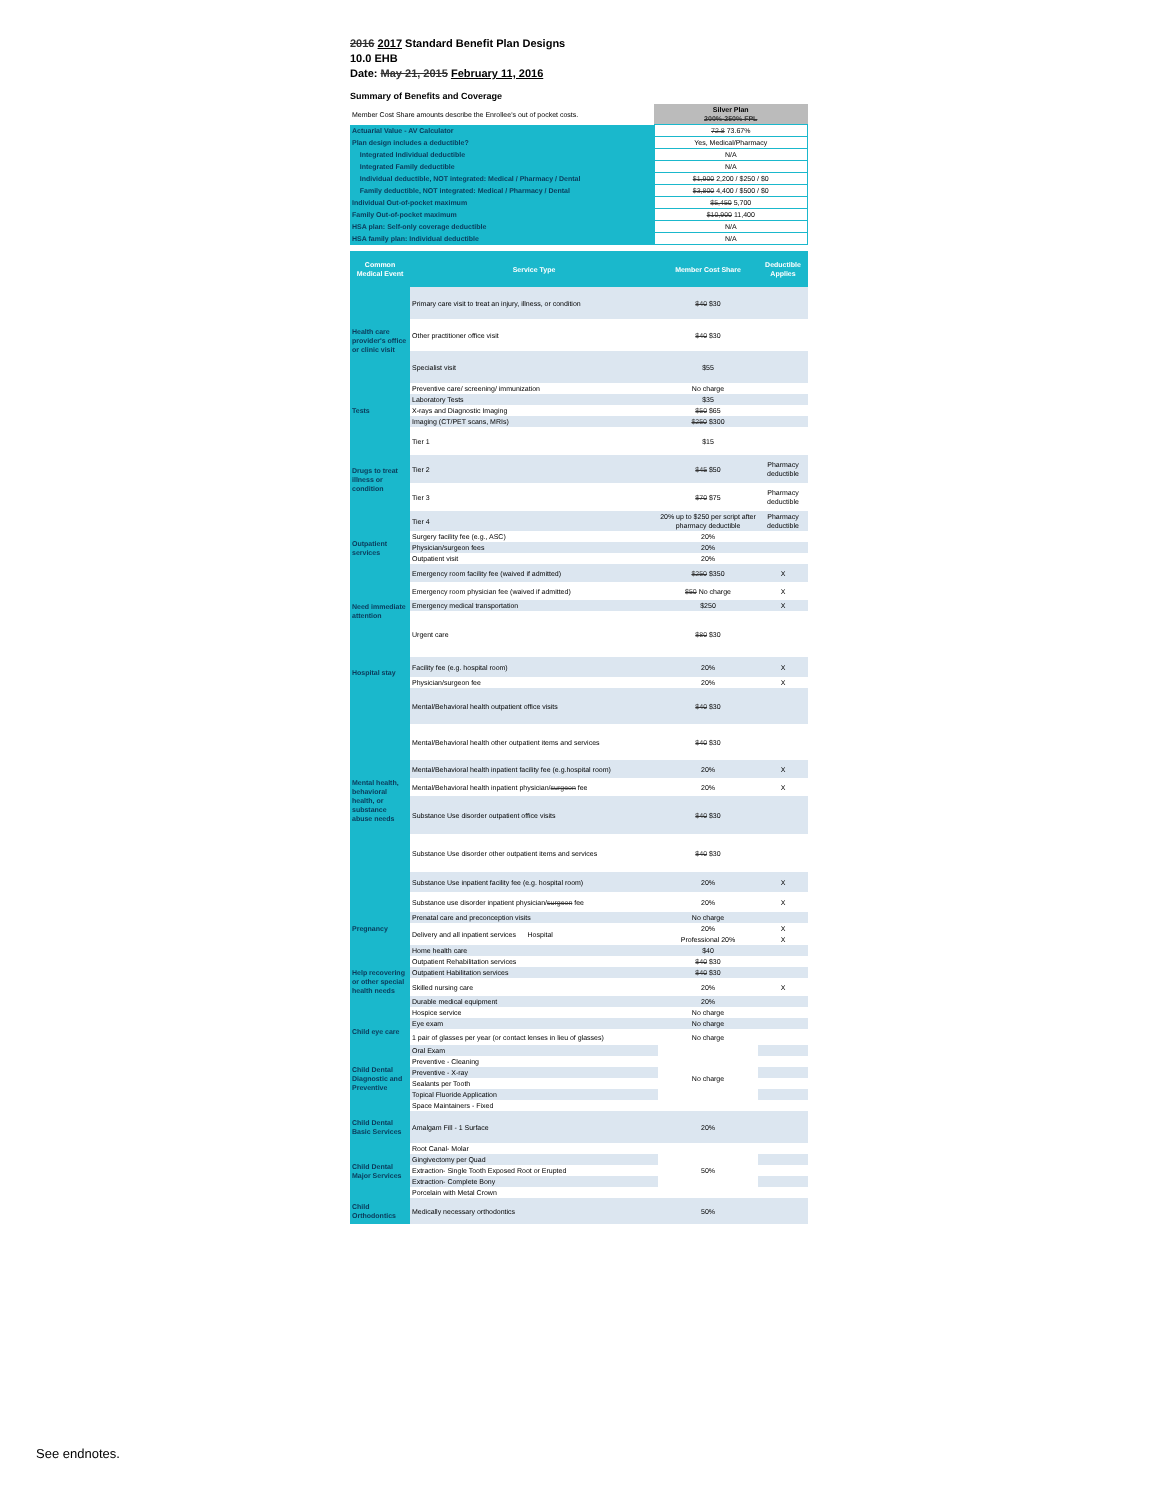2016 2017 Standard Benefit Plan Designs
10.0 EHB
Date: May 21, 2015 February 11, 2016
Summary of Benefits and Coverage
| Member Cost Share amounts describe the Enrollee's out of pocket costs. | Silver Plan 200%-250% FPL |
| Actuarial Value - AV Calculator | 72.8 73.67% |
| Plan design includes a deductible? | Yes, Medical/Pharmacy |
| Integrated Individual deductible | N/A |
| Integrated Family deductible | N/A |
| Individual deductible, NOT integrated: Medical / Pharmacy / Dental | $1,900 2,200 / $250 / $0 |
| Family deductible, NOT integrated: Medical / Pharmacy / Dental | $3,800 4,400 / $500 / $0 |
| Individual Out-of-pocket maximum | $5,450 5,700 |
| Family Out-of-pocket maximum | $10,900 11,400 |
| HSA plan: Self-only coverage deductible | N/A |
| HSA family plan: Individual deductible | N/A |
| Common Medical Event | Service Type | Member Cost Share | Deductible Applies |
| --- | --- | --- | --- |
| Health care provider's office or clinic visit | Primary care visit to treat an injury, illness, or condition | $40 $30 | |
| | Other practitioner office visit | $40 $30 | |
| | Specialist visit | $55 | |
| | Preventive care/ screening/ immunization | No charge | |
| Tests | Laboratory Tests | $35 | |
| | X-rays and Diagnostic Imaging | $50 $65 | |
| | Imaging (CT/PET scans, MRIs) | $250 $300 | |
| Drugs to treat illness or condition | Tier 1 | $15 | |
| | Tier 2 | $45 $50 | Pharmacy deductible |
| | Tier 3 | $70 $75 | Pharmacy deductible |
| | Tier 4 | 20% up to $250 per script after pharmacy deductible | Pharmacy deductible |
| Outpatient services | Surgery facility fee (e.g., ASC) | 20% | |
| | Physician/surgeon fees | 20% | |
| | Outpatient visit | 20% | |
| Need immediate attention | Emergency room facility fee (waived if admitted) | $250 $350 | X |
| | Emergency room physician fee (waived if admitted) | $50 No charge | X |
| | Emergency medical transportation | $250 | X |
| | Urgent care | $80 $30 | |
| Hospital stay | Facility fee (e.g. hospital room) | 20% | X |
| | Physician/surgeon fee | 20% | X |
| Mental health, behavioral health, or substance abuse needs | Mental/Behavioral health outpatient office visits | $40 $30 | |
| | Mental/Behavioral health other outpatient items and services | $40 $30 | |
| | Mental/Behavioral health inpatient facility fee (e.g.hospital room) | 20% | X |
| | Mental/Behavioral health inpatient physician/ surgeon fee | 20% | X |
| | Substance Use disorder outpatient office visits | $40 $30 | |
| | Substance Use disorder other outpatient items and services | $40 $30 | |
| | Substance Use inpatient facility fee (e.g. hospital room) | 20% | X |
| | Substance use disorder inpatient physician/ surgeon fee | 20% | X |
| Pregnancy | Prenatal care and preconception visits | No charge | |
| | Delivery and all inpatient services Hospital | 20% | X |
| | | Professional 20% | X |
| Help recovering or other special health needs | Home health care | $40 | |
| | Outpatient Rehabilitation services | $40 $30 | |
| | Outpatient Habilitation services | $40 $30 | |
| | Skilled nursing care | 20% | X |
| | Durable medical equipment | 20% | |
| | Hospice service | No charge | |
| Child eye care | Eye exam | No charge | |
| | 1 pair of glasses per year (or contact lenses in lieu of glasses) | No charge | |
| Child Dental Diagnostic and Preventive | Oral Exam | No charge | |
| | Preventive - Cleaning | | |
| | Preventive - X-ray | | |
| | Sealants per Tooth | | |
| | Topical Fluoride Application | | |
| | Space Maintainers - Fixed | | |
| Child Dental Basic Services | Amalgam Fill - 1 Surface | 20% | |
| Child Dental Major Services | Root Canal- Molar | 50% | |
| | Gingivectomy per Quad | | |
| | Extraction- Single Tooth Exposed Root or Erupted | | |
| | Extraction- Complete Bony | | |
| | Porcelain with Metal Crown | | |
| Child Orthodontics | Medically necessary orthodontics | 50% | |
See endnotes.